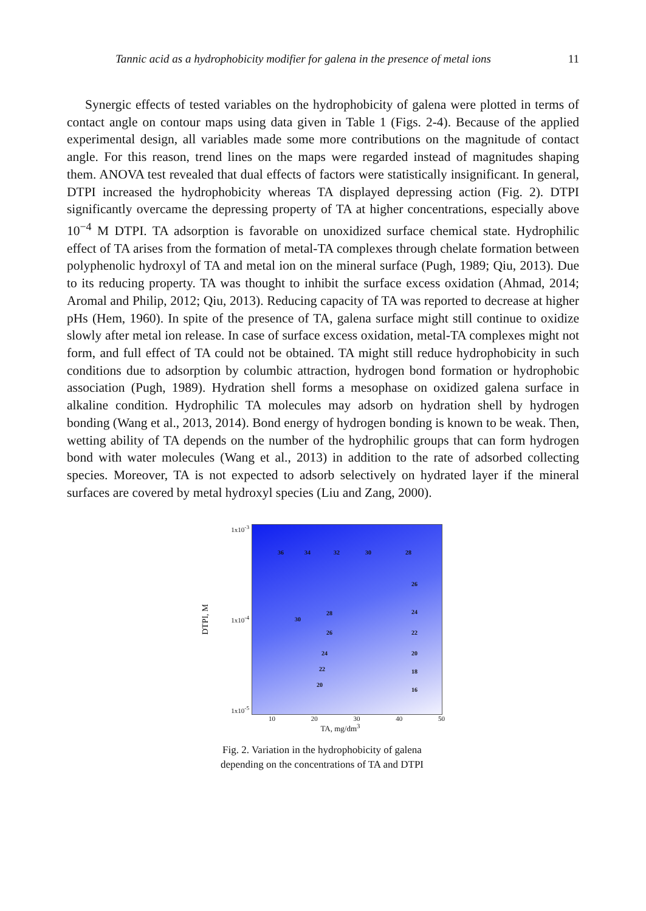Tannic acid as a hydrophobicity modifier for galena in the presence of metal ions 11
Synergic effects of tested variables on the hydrophobicity of galena were plotted in terms of contact angle on contour maps using data given in Table 1 (Figs. 2-4). Because of the applied experimental design, all variables made some more contributions on the magnitude of contact angle. For this reason, trend lines on the maps were regarded instead of magnitudes shaping them. ANOVA test revealed that dual effects of factors were statistically insignificant. In general, DTPI increased the hydrophobicity whereas TA displayed depressing action (Fig. 2). DTPI significantly overcame the depressing property of TA at higher concentrations, especially above 10<sup>−4</sup> M DTPI. TA adsorption is favorable on unoxidized surface chemical state. Hydrophilic effect of TA arises from the formation of metal-TA complexes through chelate formation between polyphenolic hydroxyl of TA and metal ion on the mineral surface (Pugh, 1989; Qiu, 2013). Due to its reducing property. TA was thought to inhibit the surface excess oxidation (Ahmad, 2014; Aromal and Philip, 2012; Qiu, 2013). Reducing capacity of TA was reported to decrease at higher pHs (Hem, 1960). In spite of the presence of TA, galena surface might still continue to oxidize slowly after metal ion release. In case of surface excess oxidation, metal-TA complexes might not form, and full effect of TA could not be obtained. TA might still reduce hydrophobicity in such conditions due to adsorption by columbic attraction, hydrogen bond formation or hydrophobic association (Pugh, 1989). Hydration shell forms a mesophase on oxidized galena surface in alkaline condition. Hydrophilic TA molecules may adsorb on hydration shell by hydrogen bonding (Wang et al., 2013, 2014). Bond energy of hydrogen bonding is known to be weak. Then, wetting ability of TA depends on the number of the hydrophilic groups that can form hydrogen bond with water molecules (Wang et al., 2013) in addition to the rate of adsorbed collecting species. Moreover, TA is not expected to adsorb selectively on hydrated layer if the mineral surfaces are covered by metal hydroxyl species (Liu and Zang, 2000).
DTPI, M
1x10<sup>-3</sup>
1x10<sup>-4</sup>
1x10<sup>-5</sup>
36 34 32 30 28
26
30
28 24
26 22
24 20
22 18
20
16
10 20 30 40 50
TA, mg/dm<sup>3</sup>
Fig. 2. Variation in the hydrophobicity of galena
depending on the concentrations of TA and DTPI